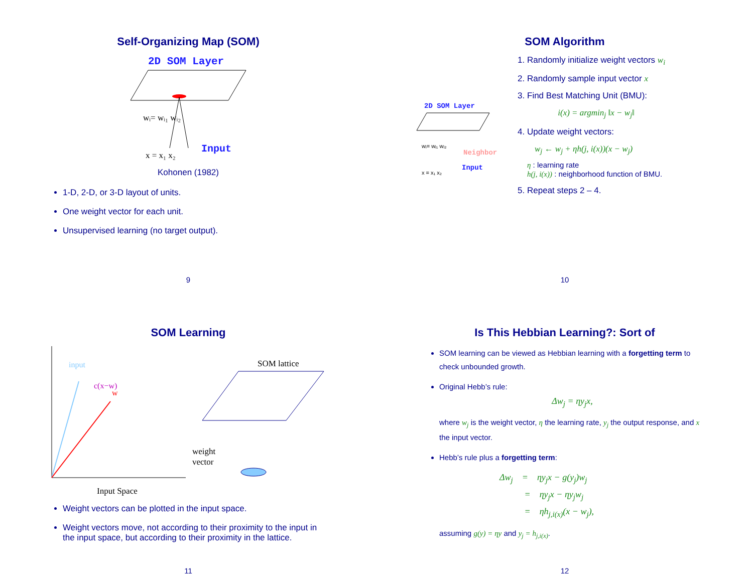Self-Organizing Map (SOM)
2D SOM Layer
wᵢ= wᵢ₁ wᵢ₂
x = x₁ x₂
Input
Kohonen (1982)
1-D, 2-D, or 3-D layout of units.
One weight vector for each unit.
Unsupervised learning (no target output).
9
SOM Algorithm
2D SOM Layer
Neighbor
Input
wᵢ= wᵢ₁ wᵢ₂
x = x₁ x₂
1. Randomly initialize weight vectors w<sub>i</sub>
2. Randomly sample input vector x
3. Find Best Matching Unit (BMU):
i(x) = argmin<sub>j</sub> ‖x − w<sub>j</sub>‖
4. Update weight vectors:
w<sub>j</sub> ← w<sub>j</sub> + ηh(j, i(x))(x − w<sub>j</sub>)
η : learning rate
h(j, i(x)) : neighborhood function of BMU.
5. Repeat steps 2 – 4.
10
SOM Learning
input
c(x−w)
w
SOM lattice
weight
vector
Input Space
Weight vectors can be plotted in the input space.
Weight vectors move, not according to their proximity to the input in the input space, but according to their proximity in the lattice.
11
Is This Hebbian Learning?: Sort of
SOM learning can be viewed as Hebbian learning with a forgetting term to check unbounded growth.
Original Hebb’s rule:
Δw<sub>j</sub> = ηy<sub>j</sub>x,
where w<sub>j</sub> is the weight vector, η the learning rate, y<sub>j</sub> the output response, and x the input vector.
Hebb’s rule plus a forgetting term:
Δw<sub>j</sub> = ηy<sub>j</sub>x − g(y<sub>j</sub>)w<sub>j</sub>
= ηy<sub>j</sub>x − ηy<sub>j</sub>w<sub>j</sub>
= ηh<sub>j,i(x)</sub>(x − w<sub>j</sub>),
assuming g(y) = ηy and y<sub>j</sub> = h<sub>j,i(x)</sub>.
12